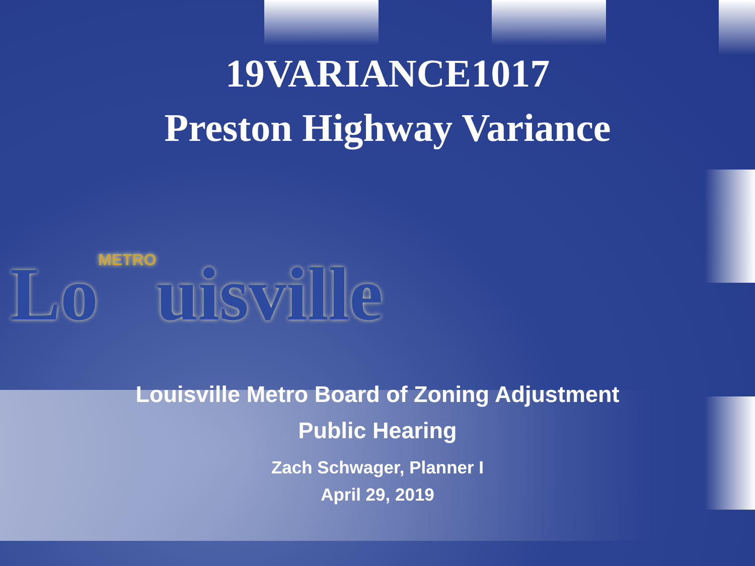19VARIANCE1017
Preston Highway Variance
LoMETROuisville
Louisville Metro Board of Zoning Adjustment
Public Hearing
Zach Schwager, Planner I
April 29, 2019